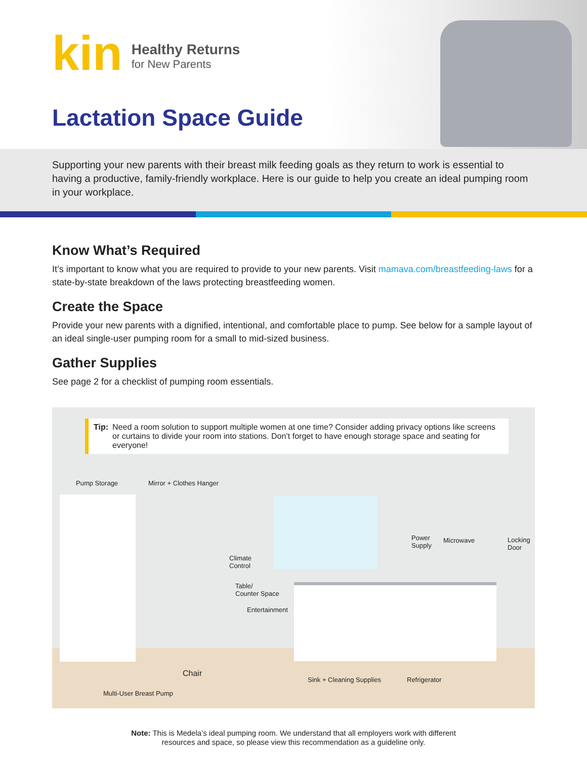kin
Healthy Returns
for New Parents
Lactation Space Guide
Supporting your new parents with their breast milk feeding goals as they return to work is essential to having a productive, family-friendly workplace. Here is our guide to help you create an ideal pumping room in your workplace.
Know What’s Required
It’s important to know what you are required to provide to your new parents. Visit mamava.com/breastfeeding-laws for a state-by-state breakdown of the laws protecting breastfeeding women.
Create the Space
Provide your new parents with a dignified, intentional, and comfortable place to pump. See below for a sample layout of an ideal single-user pumping room for a small to mid-sized business.
Gather Supplies
See page 2 for a checklist of pumping room essentials.
Tip: Need a room solution to support multiple women at one time? Consider adding privacy options like screens or curtains to divide your room into stations. Don’t forget to have enough storage space and seating for everyone!
Pump Storage Mirror + Clothes Hanger
Climate
Control
Power
Supply
Microwave
Locking
Door
Table/
Counter Space
Entertainment
Chair
Sink + Cleaning Supplies Refrigerator
Multi-User Breast Pump
Note: This is Medela’s ideal pumping room. We understand that all employers work with different
resources and space, so please view this recommendation as a guideline only.